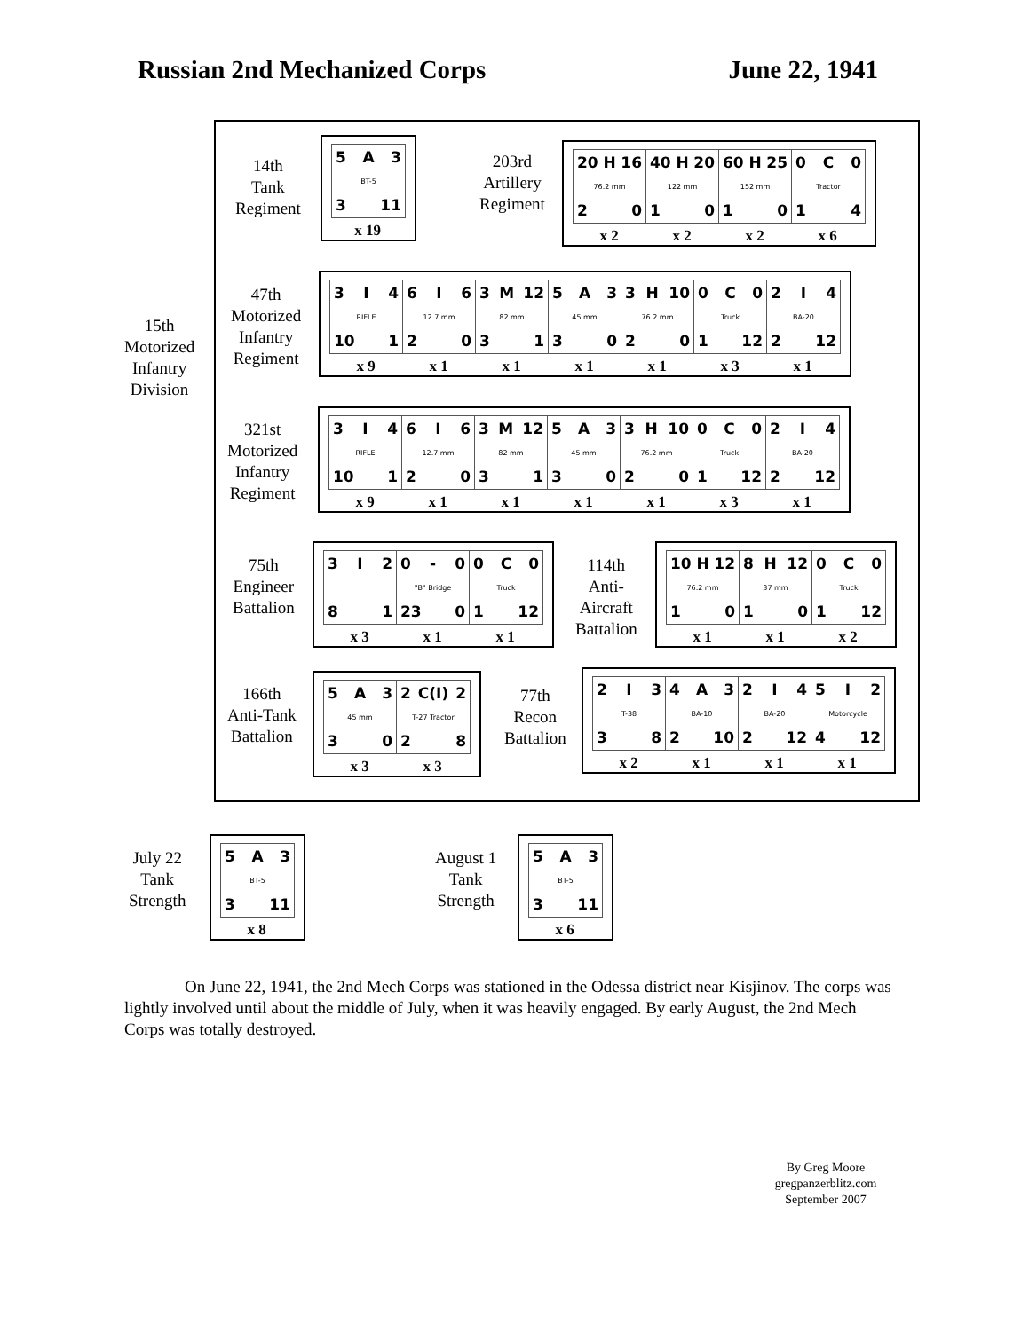Russian 2nd Mechanized Corps June 22, 1941
15th
Motorized
Infantry
Division
14th
Tank
Regiment
5 A 3
BT-5
3 11
x 19
203rd
Artillery
Regiment
20 H 16
76.2 mm
2 0
40 H 20
122 mm
1 0
60 H 25
152 mm
1 0
0 C 0
Tractor
1 4
x 2 x 2 x 2 x 6
47th
Motorized
Infantry
Regiment
3 I 4
RIFLE
10 1
6 I 6
12.7 mm
2 0
3 M 12
82 mm
3 1
5 A 3
45 mm
3 0
3 H 10
76.2 mm
2 0
0 C 0
Truck
1 12
2 I 4
BA-20
2 12
x 9 x 1 x 1 x 1 x 1 x 3 x 1
321st
Motorized
Infantry
Regiment
3 I 4
RIFLE
10 1
6 I 6
12.7 mm
2 0
3 M 12
82 mm
3 1
5 A 3
45 mm
3 0
3 H 10
76.2 mm
2 0
0 C 0
Truck
1 12
2 I 4
BA-20
2 12
x 9 x 1 x 1 x 1 x 1 x 3 x 1
75th
Engineer
Battalion
3 I 2
8 1
0 - 0
"B" Bridge
23 0
0 C 0
Truck
1 12
x 3 x 1 x 1
114th
Anti-
Aircraft
Battalion
10 H 12
76.2 mm
1 0
8 H 12
37 mm
1 0
0 C 0
Truck
1 12
x 1 x 1 x 2
166th
Anti-Tank
Battalion
5 A 3
45 mm
3 0
2 C(I) 2
T-27 Tractor
2 8
x 3 x 3
77th
Recon
Battalion
2 I 3
T-38
3 8
4 A 3
BA-10
2 10
2 I 4
BA-20
2 12
5 I 2
Motorcycle
4 12
x 2 x 1 x 1 x 1
July 22
Tank
Strength
5 A 3
BT-5
3 11
x 8
August 1
Tank
Strength
5 A 3
BT-5
3 11
x 6
On June 22, 1941, the 2nd Mech Corps was stationed in the Odessa district near Kisjinov. The corps was lightly involved until about the middle of July, when it was heavily engaged. By early August, the 2nd Mech Corps was totally destroyed.
By Greg Moore
gregpanzerblitz.com
September 2007